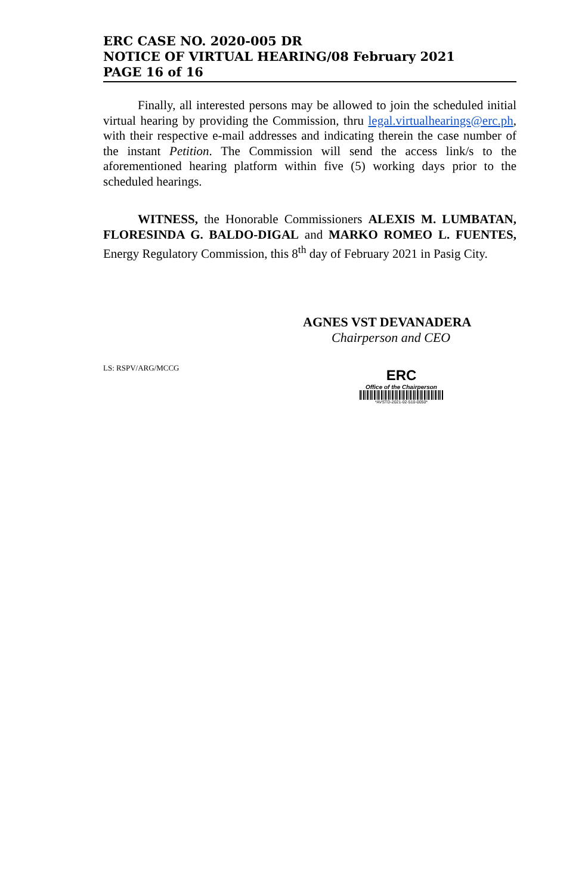ERC CASE NO. 2020-005 DR
NOTICE OF VIRTUAL HEARING/08 February 2021
PAGE 16 of 16
Finally, all interested persons may be allowed to join the scheduled initial virtual hearing by providing the Commission, thru legal.virtualhearings@erc.ph, with their respective e-mail addresses and indicating therein the case number of the instant Petition. The Commission will send the access link/s to the aforementioned hearing platform within five (5) working days prior to the scheduled hearings.
WITNESS, the Honorable Commissioners ALEXIS M. LUMBATAN, FLORESINDA G. BALDO-DIGAL and MARKO ROMEO L. FUENTES, Energy Regulatory Commission, this 8<sup>th</sup> day of February 2021 in Pasig City.
AGNES VST DEVANADERA
Chairperson and CEO
LS: RSPV/ARG/MCCG
ERC
Office of the Chairperson
*AVSTD-2021-02-510-0050*